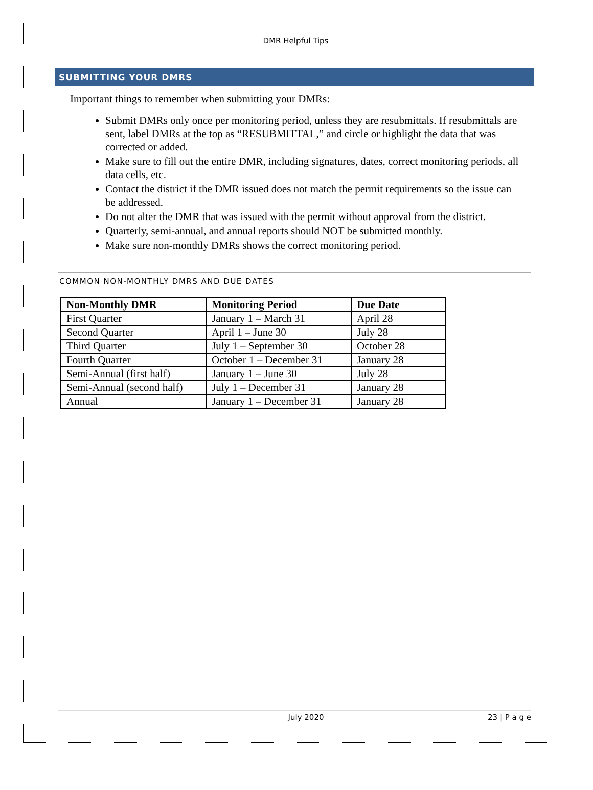DMR Helpful Tips
SUBMITTING YOUR DMRS
Important things to remember when submitting your DMRs:
Submit DMRs only once per monitoring period, unless they are resubmittals. If resubmittals are sent, label DMRs at the top as “RESUBMITTAL,” and circle or highlight the data that was corrected or added.
Make sure to fill out the entire DMR, including signatures, dates, correct monitoring periods, all data cells, etc.
Contact the district if the DMR issued does not match the permit requirements so the issue can be addressed.
Do not alter the DMR that was issued with the permit without approval from the district.
Quarterly, semi-annual, and annual reports should NOT be submitted monthly.
Make sure non-monthly DMRs shows the correct monitoring period.
COMMON NON-MONTHLY DMRS AND DUE DATES
| Non-Monthly DMR | Monitoring Period | Due Date |
| --- | --- | --- |
| First Quarter | January 1 – March 31 | April 28 |
| Second Quarter | April 1 – June 30 | July 28 |
| Third Quarter | July 1 – September 30 | October 28 |
| Fourth Quarter | October 1 – December 31 | January 28 |
| Semi-Annual (first half) | January 1 – June 30 | July 28 |
| Semi-Annual (second half) | July 1 – December 31 | January 28 |
| Annual | January 1 – December 31 | January 28 |
July 2020 23 | P a g e